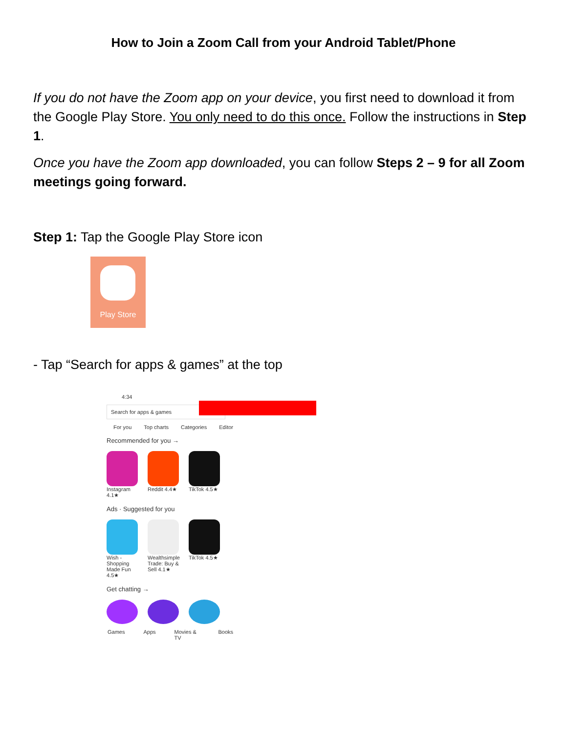How to Join a Zoom Call from your Android Tablet/Phone
If you do not have the Zoom app on your device, you first need to download it from the Google Play Store. You only need to do this once. Follow the instructions in Step 1.
Once you have the Zoom app downloaded, you can follow Steps 2 – 9 for all Zoom meetings going forward.
Step 1: Tap the Google Play Store icon
Play Store
- Tap “Search for apps & games” at the top
4:34
Search for apps & games
For you Top charts Categories Editor
Recommended for you →
Instagram 4.1★
Reddit 4.4★
TikTok 4.5★
Ads · Suggested for you
Wish - Shopping Made Fun 4.5★
Wealthsimple Trade: Buy & Sell 4.1★
TikTok 4.5★
Get chatting →
Games Apps Movies & TV Books